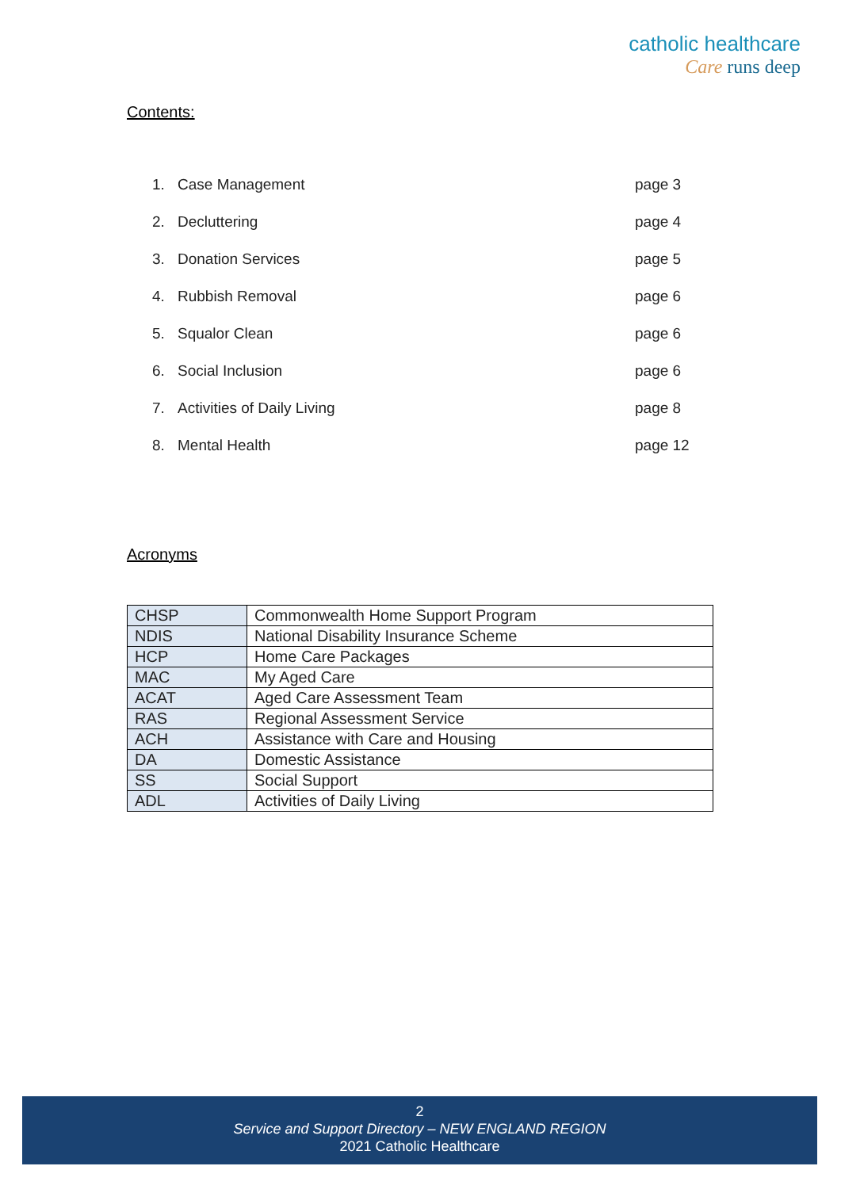catholic healthcare
Care runs deep
Contents:
1. Case Management page 3
2. Decluttering page 4
3. Donation Services page 5
4. Rubbish Removal page 6
5. Squalor Clean page 6
6. Social Inclusion page 6
7. Activities of Daily Living page 8
8. Mental Health page 12
Acronyms
| CHSP | Commonwealth Home Support Program |
| NDIS | National Disability Insurance Scheme |
| HCP | Home Care Packages |
| MAC | My Aged Care |
| ACAT | Aged Care Assessment Team |
| RAS | Regional Assessment Service |
| ACH | Assistance with Care and Housing |
| DA | Domestic Assistance |
| SS | Social Support |
| ADL | Activities of Daily Living |
2
Service and Support Directory – NEW ENGLAND REGION
2021 Catholic Healthcare